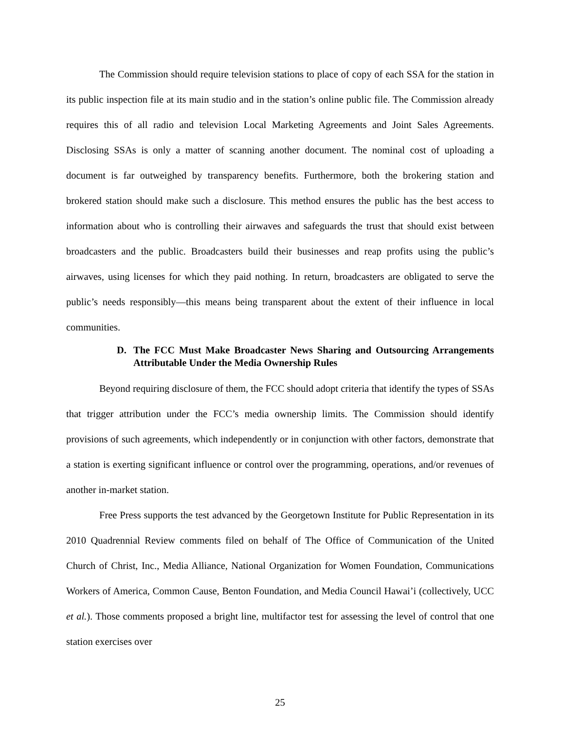The Commission should require television stations to place of copy of each SSA for the station in its public inspection file at its main studio and in the station’s online public file. The Commission already requires this of all radio and television Local Marketing Agreements and Joint Sales Agreements. Disclosing SSAs is only a matter of scanning another document. The nominal cost of uploading a document is far outweighed by transparency benefits. Furthermore, both the brokering station and brokered station should make such a disclosure. This method ensures the public has the best access to information about who is controlling their airwaves and safeguards the trust that should exist between broadcasters and the public. Broadcasters build their businesses and reap profits using the public’s airwaves, using licenses for which they paid nothing. In return, broadcasters are obligated to serve the public’s needs responsibly—this means being transparent about the extent of their influence in local communities.
D. The FCC Must Make Broadcaster News Sharing and Outsourcing Arrangements Attributable Under the Media Ownership Rules
Beyond requiring disclosure of them, the FCC should adopt criteria that identify the types of SSAs that trigger attribution under the FCC’s media ownership limits. The Commission should identify provisions of such agreements, which independently or in conjunction with other factors, demonstrate that a station is exerting significant influence or control over the programming, operations, and/or revenues of another in-market station.
Free Press supports the test advanced by the Georgetown Institute for Public Representation in its 2010 Quadrennial Review comments filed on behalf of The Office of Communication of the United Church of Christ, Inc., Media Alliance, National Organization for Women Foundation, Communications Workers of America, Common Cause, Benton Foundation, and Media Council Hawai’i (collectively, UCC et al.). Those comments proposed a bright line, multifactor test for assessing the level of control that one station exercises over
25